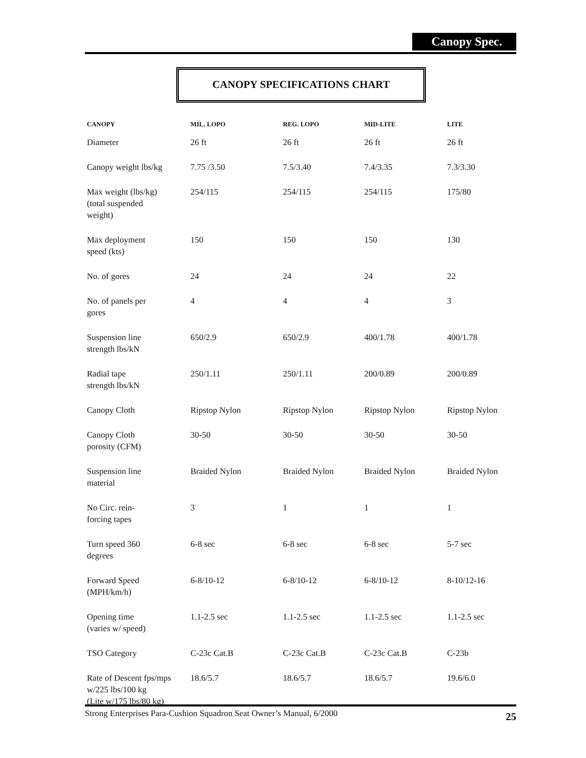Canopy Spec.
CANOPY SPECIFICATIONS CHART
| CANOPY | MIL. LOPO | REG. LOPO | MID-LITE | LITE |
| --- | --- | --- | --- | --- |
| Diameter | 26 ft | 26 ft | 26 ft | 26 ft |
| Canopy weight lbs/kg | 7.75 /3.50 | 7.5/3.40 | 7.4/3.35 | 7.3/3.30 |
| Max weight (lbs/kg) (total suspended weight) | 254/115 | 254/115 | 254/115 | 175/80 |
| Max deployment speed (kts) | 150 | 150 | 150 | 130 |
| No. of gores | 24 | 24 | 24 | 22 |
| No. of panels per gores | 4 | 4 | 4 | 3 |
| Suspension line strength lbs/kN | 650/2.9 | 650/2.9 | 400/1.78 | 400/1.78 |
| Radial tape strength lbs/kN | 250/1.11 | 250/1.11 | 200/0.89 | 200/0.89 |
| Canopy Cloth | Ripstop Nylon | Ripstop Nylon | Ripstop Nylon | Ripstop Nylon |
| Canopy Cloth porosity (CFM) | 30-50 | 30-50 | 30-50 | 30-50 |
| Suspension line material | Braided Nylon | Braided Nylon | Braided Nylon | Braided Nylon |
| No Circ. rein- forcing tapes | 3 | 1 | 1 | 1 |
| Turn speed 360 degrees | 6-8 sec | 6-8 sec | 6-8 sec | 5-7 sec |
| Forward Speed (MPH/km/h) | 6-8/10-12 | 6-8/10-12 | 6-8/10-12 | 8-10/12-16 |
| Opening time (varies w/ speed) | 1.1-2.5 sec | 1.1-2.5 sec | 1.1-2.5 sec | 1.1-2.5 sec |
| TSO Category | C-23c Cat.B | C-23c Cat.B | C-23c Cat.B | C-23b |
| Rate of Descent fps/mps w/225 lbs/100 kg (Lite w/175 lbs/80 kg) | 18.6/5.7 | 18.6/5.7 | 18.6/5.7 | 19.6/6.0 |
25 Strong Enterprises Para-Cushion Squadron Seat Owner’s Manual, 6/2000